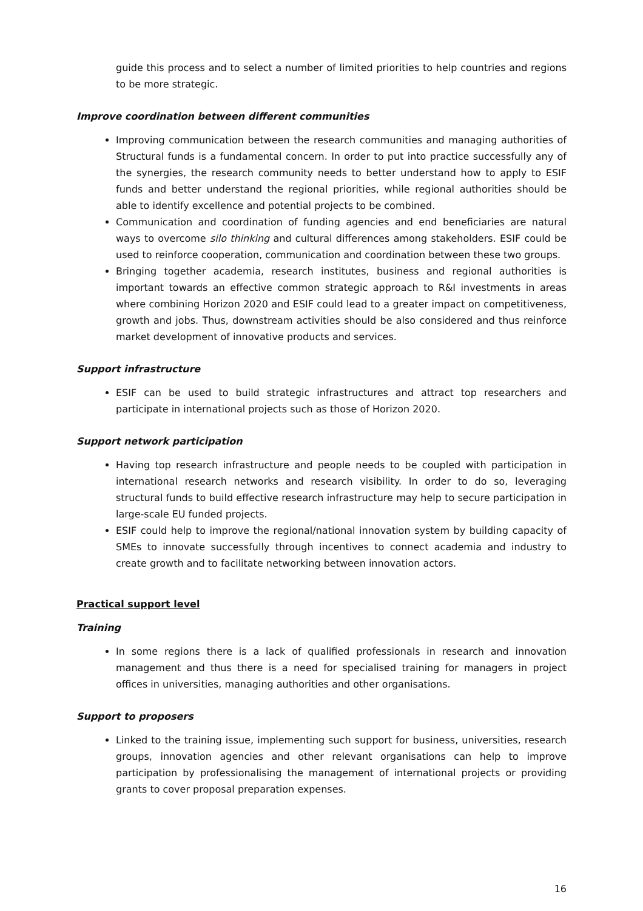guide this process and to select a number of limited priorities to help countries and regions to be more strategic.
Improve coordination between different communities
Improving communication between the research communities and managing authorities of Structural funds is a fundamental concern. In order to put into practice successfully any of the synergies, the research community needs to better understand how to apply to ESIF funds and better understand the regional priorities, while regional authorities should be able to identify excellence and potential projects to be combined.
Communication and coordination of funding agencies and end beneficiaries are natural ways to overcome silo thinking and cultural differences among stakeholders. ESIF could be used to reinforce cooperation, communication and coordination between these two groups.
Bringing together academia, research institutes, business and regional authorities is important towards an effective common strategic approach to R&I investments in areas where combining Horizon 2020 and ESIF could lead to a greater impact on competitiveness, growth and jobs. Thus, downstream activities should be also considered and thus reinforce market development of innovative products and services.
Support infrastructure
ESIF can be used to build strategic infrastructures and attract top researchers and participate in international projects such as those of Horizon 2020.
Support network participation
Having top research infrastructure and people needs to be coupled with participation in international research networks and research visibility. In order to do so, leveraging structural funds to build effective research infrastructure may help to secure participation in large-scale EU funded projects.
ESIF could help to improve the regional/national innovation system by building capacity of SMEs to innovate successfully through incentives to connect academia and industry to create growth and to facilitate networking between innovation actors.
Practical support level
Training
In some regions there is a lack of qualified professionals in research and innovation management and thus there is a need for specialised training for managers in project offices in universities, managing authorities and other organisations.
Support to proposers
Linked to the training issue, implementing such support for business, universities, research groups, innovation agencies and other relevant organisations can help to improve participation by professionalising the management of international projects or providing grants to cover proposal preparation expenses.
16